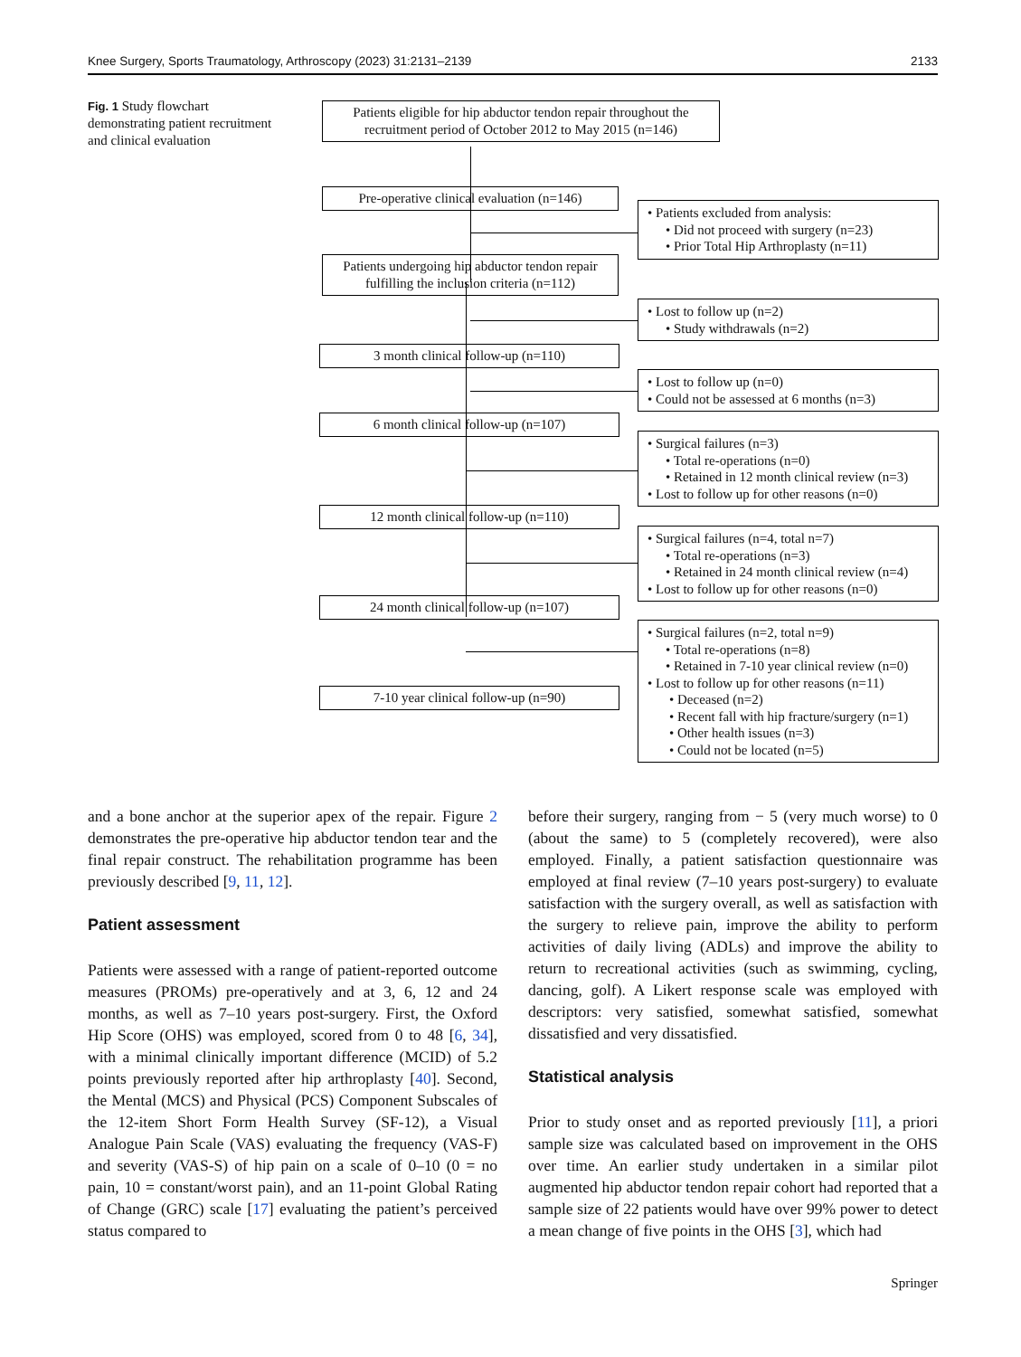Knee Surgery, Sports Traumatology, Arthroscopy (2023) 31:2131–2139 2133
Fig. 1 Study flowchart demonstrating patient recruitment and clinical evaluation
Patients eligible for hip abductor tendon repair throughout the recruitment period of October 2012 to May 2015 (n=146)
Pre-operative clinical evaluation (n=146)
• Patients excluded from analysis:
• Did not proceed with surgery (n=23)
• Prior Total Hip Arthroplasty (n=11)
Patients undergoing hip abductor tendon repair fulfilling the inclusion criteria (n=112)
• Lost to follow up (n=2)
• Study withdrawals (n=2)
3 month clinical follow-up (n=110)
• Lost to follow up (n=0)
• Could not be assessed at 6 months (n=3)
6 month clinical follow-up (n=107)
• Surgical failures (n=3)
• Total re-operations (n=0)
• Retained in 12 month clinical review (n=3)
• Lost to follow up for other reasons (n=0)
12 month clinical follow-up (n=110)
• Surgical failures (n=4, total n=7)
• Total re-operations (n=3)
• Retained in 24 month clinical review (n=4)
• Lost to follow up for other reasons (n=0)
24 month clinical follow-up (n=107)
• Surgical failures (n=2, total n=9)
• Total re-operations (n=8)
• Retained in 7-10 year clinical review (n=0)
• Lost to follow up for other reasons (n=11)
• Deceased (n=2)
• Recent fall with hip fracture/surgery (n=1)
• Other health issues (n=3)
• Could not be located (n=5)
7-10 year clinical follow-up (n=90)
and a bone anchor at the superior apex of the repair. Figure 2 demonstrates the pre-operative hip abductor tendon tear and the final repair construct. The rehabilitation programme has been previously described [9, 11, 12].
Patient assessment
Patients were assessed with a range of patient-reported outcome measures (PROMs) pre-operatively and at 3, 6, 12 and 24 months, as well as 7–10 years post-surgery. First, the Oxford Hip Score (OHS) was employed, scored from 0 to 48 [6, 34], with a minimal clinically important difference (MCID) of 5.2 points previously reported after hip arthroplasty [40]. Second, the Mental (MCS) and Physical (PCS) Component Subscales of the 12-item Short Form Health Survey (SF-12), a Visual Analogue Pain Scale (VAS) evaluating the frequency (VAS-F) and severity (VAS-S) of hip pain on a scale of 0–10 (0 = no pain, 10 = constant/worst pain), and an 11-point Global Rating of Change (GRC) scale [17] evaluating the patient’s perceived status compared to
before their surgery, ranging from − 5 (very much worse) to 0 (about the same) to 5 (completely recovered), were also employed. Finally, a patient satisfaction questionnaire was employed at final review (7–10 years post-surgery) to evaluate satisfaction with the surgery overall, as well as satisfaction with the surgery to relieve pain, improve the ability to perform activities of daily living (ADLs) and improve the ability to return to recreational activities (such as swimming, cycling, dancing, golf). A Likert response scale was employed with descriptors: very satisfied, somewhat satisfied, somewhat dissatisfied and very dissatisfied.
Statistical analysis
Prior to study onset and as reported previously [11], a priori sample size was calculated based on improvement in the OHS over time. An earlier study undertaken in a similar pilot augmented hip abductor tendon repair cohort had reported that a sample size of 22 patients would have over 99% power to detect a mean change of five points in the OHS [3], which had
Springer